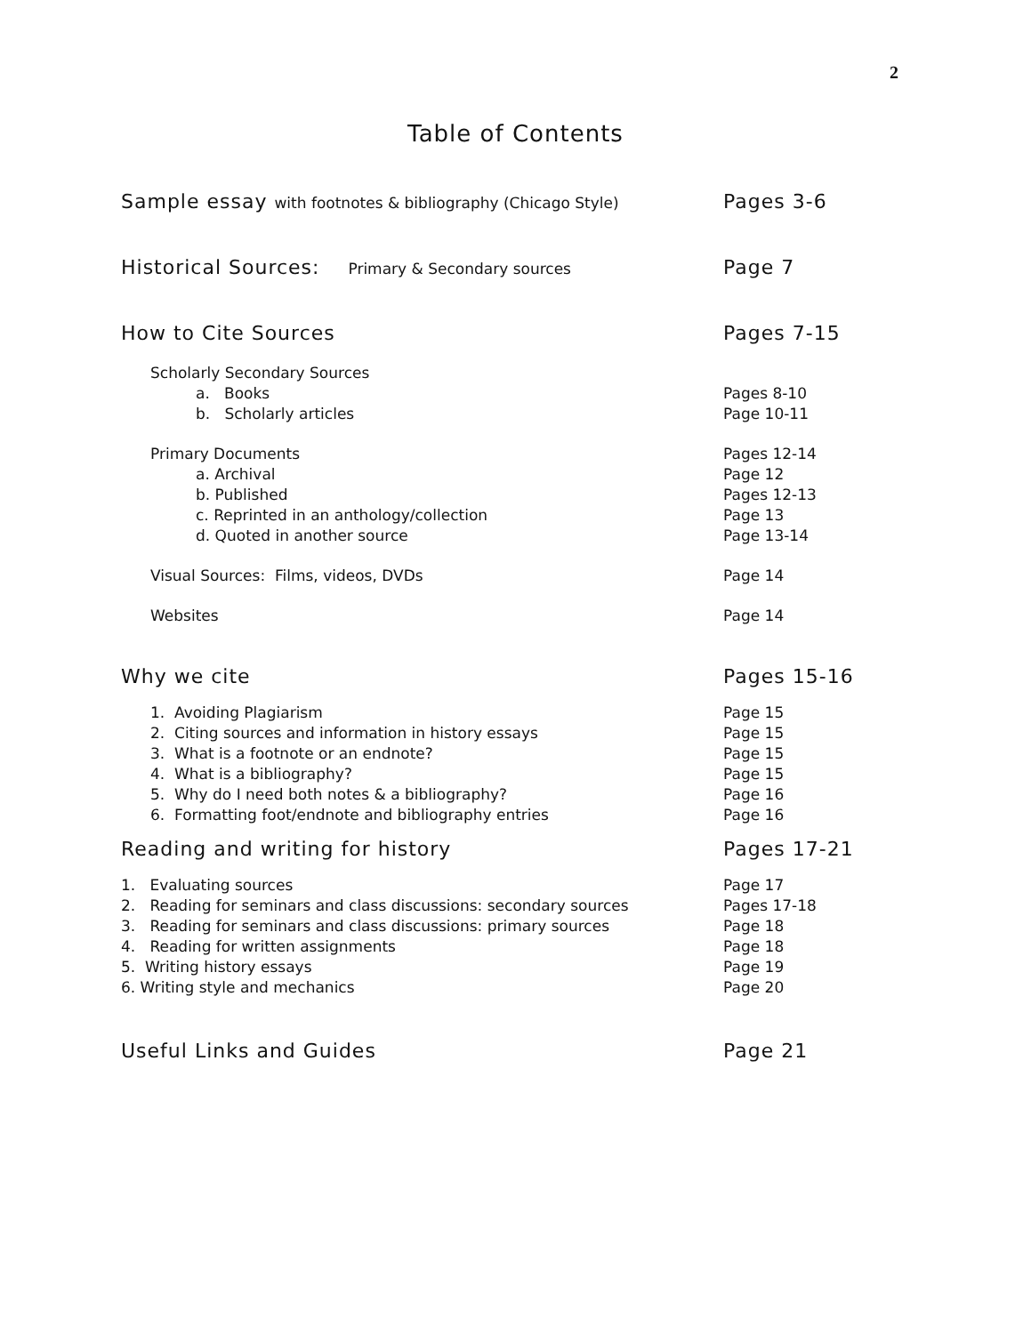2
Table of Contents
Sample essay with footnotes & bibliography (Chicago Style) Pages 3-6
Historical Sources: Primary & Secondary sources Page 7
How to Cite Sources Pages 7-15
Scholarly Secondary Sources
a. Books Pages 8-10
b. Scholarly articles Page 10-11
Primary Documents Pages 12-14
a. Archival Page 12
b. Published Pages 12-13
c. Reprinted in an anthology/collection Page 13
d. Quoted in another source Page 13-14
Visual Sources: Films, videos, DVDs Page 14
Websites Page 14
Why we cite Pages 15-16
1. Avoiding Plagiarism Page 15
2. Citing sources and information in history essays Page 15
3. What is a footnote or an endnote? Page 15
4. What is a bibliography? Page 15
5. Why do I need both notes & a bibliography? Page 16
6. Formatting foot/endnote and bibliography entries Page 16
Reading and writing for history Pages 17-21
1. Evaluating sources Page 17
2. Reading for seminars and class discussions: secondary sources Pages 17-18
3. Reading for seminars and class discussions: primary sources Page 18
4. Reading for written assignments Page 18
5. Writing history essays Page 19
6. Writing style and mechanics Page 20
Useful Links and Guides Page 21